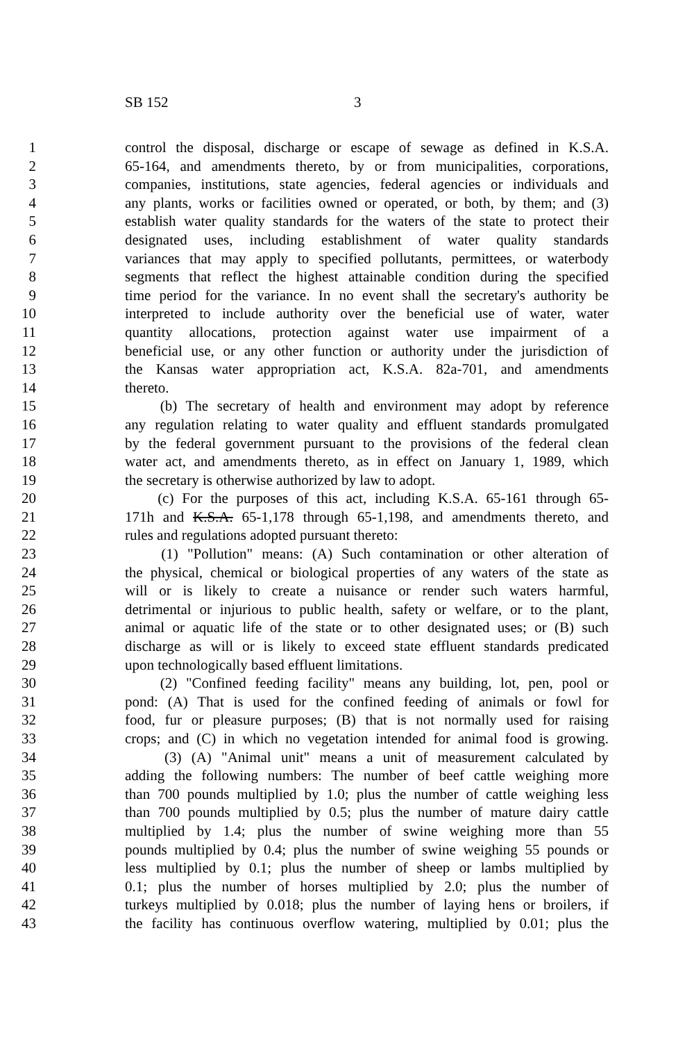SB 152 3
1 control the disposal, discharge or escape of sewage as defined in K.S.A.
2 65-164, and amendments thereto, by or from municipalities, corporations,
3 companies, institutions, state agencies, federal agencies or individuals and
4 any plants, works or facilities owned or operated, or both, by them; and (3)
5 establish water quality standards for the waters of the state to protect their
6 designated uses, including establishment of water quality standards
7 variances that may apply to specified pollutants, permittees, or waterbody
8 segments that reflect the highest attainable condition during the specified
9 time period for the variance. In no event shall the secretary's authority be
10 interpreted to include authority over the beneficial use of water, water
11 quantity allocations, protection against water use impairment of a
12 beneficial use, or any other function or authority under the jurisdiction of
13 the Kansas water appropriation act, K.S.A. 82a-701, and amendments
14 thereto.
15 (b) The secretary of health and environment may adopt by reference
16 any regulation relating to water quality and effluent standards promulgated
17 by the federal government pursuant to the provisions of the federal clean
18 water act, and amendments thereto, as in effect on January 1, 1989, which
19 the secretary is otherwise authorized by law to adopt.
20 (c) For the purposes of this act, including K.S.A. 65-161 through 65-
21 171h and K.S.A. 65-1,178 through 65-1,198, and amendments thereto, and
22 rules and regulations adopted pursuant thereto:
23 (1) "Pollution" means: (A) Such contamination or other alteration of
24 the physical, chemical or biological properties of any waters of the state as
25 will or is likely to create a nuisance or render such waters harmful,
26 detrimental or injurious to public health, safety or welfare, or to the plant,
27 animal or aquatic life of the state or to other designated uses; or (B) such
28 discharge as will or is likely to exceed state effluent standards predicated
29 upon technologically based effluent limitations.
30 (2) "Confined feeding facility" means any building, lot, pen, pool or
31 pond: (A) That is used for the confined feeding of animals or fowl for
32 food, fur or pleasure purposes; (B) that is not normally used for raising
33 crops; and (C) in which no vegetation intended for animal food is growing.
34 (3) (A) "Animal unit" means a unit of measurement calculated by
35 adding the following numbers: The number of beef cattle weighing more
36 than 700 pounds multiplied by 1.0; plus the number of cattle weighing less
37 than 700 pounds multiplied by 0.5; plus the number of mature dairy cattle
38 multiplied by 1.4; plus the number of swine weighing more than 55
39 pounds multiplied by 0.4; plus the number of swine weighing 55 pounds or
40 less multiplied by 0.1; plus the number of sheep or lambs multiplied by
41 0.1; plus the number of horses multiplied by 2.0; plus the number of
42 turkeys multiplied by 0.018; plus the number of laying hens or broilers, if
43 the facility has continuous overflow watering, multiplied by 0.01; plus the